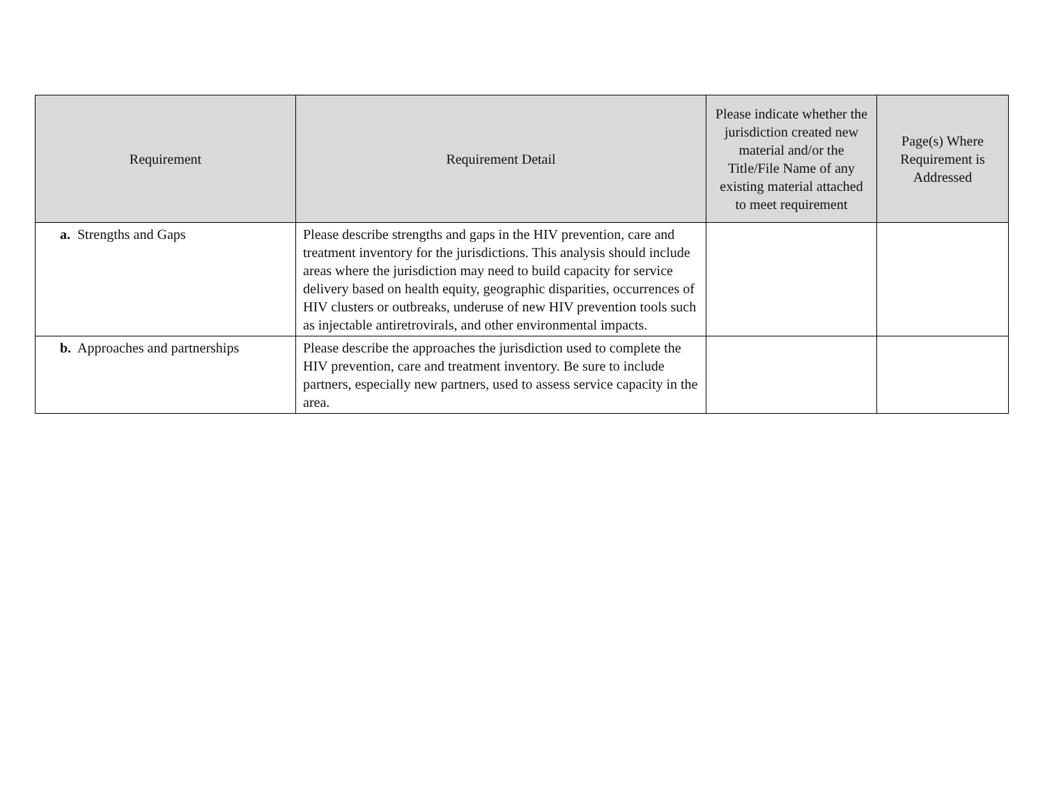| Requirement | Requirement Detail | Please indicate whether the jurisdiction created new material and/or the Title/File Name of any existing material attached to meet requirement | Page(s) Where Requirement is Addressed |
| --- | --- | --- | --- |
| a. Strengths and Gaps | Please describe strengths and gaps in the HIV prevention, care and treatment inventory for the jurisdictions. This analysis should include areas where the jurisdiction may need to build capacity for service delivery based on health equity, geographic disparities, occurrences of HIV clusters or outbreaks, underuse of new HIV prevention tools such as injectable antiretrovirals, and other environmental impacts. | | |
| b. Approaches and partnerships | Please describe the approaches the jurisdiction used to complete the HIV prevention, care and treatment inventory. Be sure to include partners, especially new partners, used to assess service capacity in the area. | | |